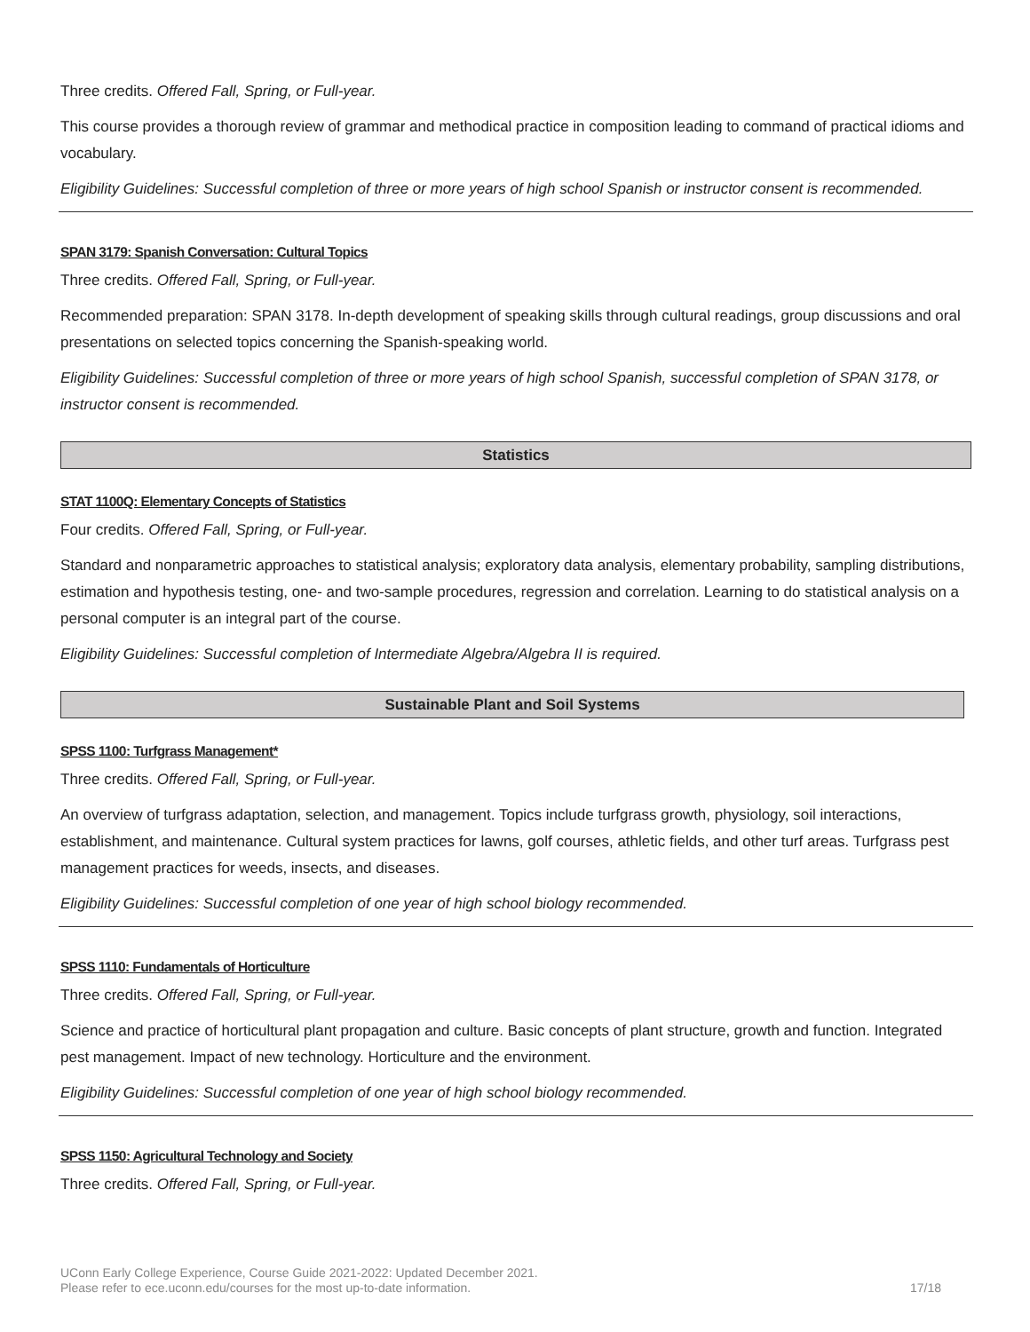Three credits. Offered Fall, Spring, or Full-year.
This course provides a thorough review of grammar and methodical practice in composition leading to command of practical idioms and vocabulary.
Eligibility Guidelines: Successful completion of three or more years of high school Spanish or instructor consent is recommended.
SPAN 3179: Spanish Conversation: Cultural Topics
Three credits. Offered Fall, Spring, or Full-year.
Recommended preparation: SPAN 3178. In-depth development of speaking skills through cultural readings, group discussions and oral presentations on selected topics concerning the Spanish-speaking world.
Eligibility Guidelines: Successful completion of three or more years of high school Spanish, successful completion of SPAN 3178, or instructor consent is recommended.
Statistics
STAT 1100Q: Elementary Concepts of Statistics
Four credits. Offered Fall, Spring, or Full-year.
Standard and nonparametric approaches to statistical analysis; exploratory data analysis, elementary probability, sampling distributions, estimation and hypothesis testing, one- and two-sample procedures, regression and correlation. Learning to do statistical analysis on a personal computer is an integral part of the course.
Eligibility Guidelines: Successful completion of Intermediate Algebra/Algebra II is required.
Sustainable Plant and Soil Systems
SPSS 1100: Turfgrass Management*
Three credits. Offered Fall, Spring, or Full-year.
An overview of turfgrass adaptation, selection, and management. Topics include turfgrass growth, physiology, soil interactions, establishment, and maintenance. Cultural system practices for lawns, golf courses, athletic fields, and other turf areas. Turfgrass pest management practices for weeds, insects, and diseases.
Eligibility Guidelines: Successful completion of one year of high school biology recommended.
SPSS 1110: Fundamentals of Horticulture
Three credits. Offered Fall, Spring, or Full-year.
Science and practice of horticultural plant propagation and culture. Basic concepts of plant structure, growth and function. Integrated pest management. Impact of new technology. Horticulture and the environment.
Eligibility Guidelines: Successful completion of one year of high school biology recommended.
SPSS 1150: Agricultural Technology and Society
Three credits. Offered Fall, Spring, or Full-year.
UConn Early College Experience, Course Guide 2021-2022: Updated December 2021.
Please refer to ece.uconn.edu/courses for the most up-to-date information.
17/18